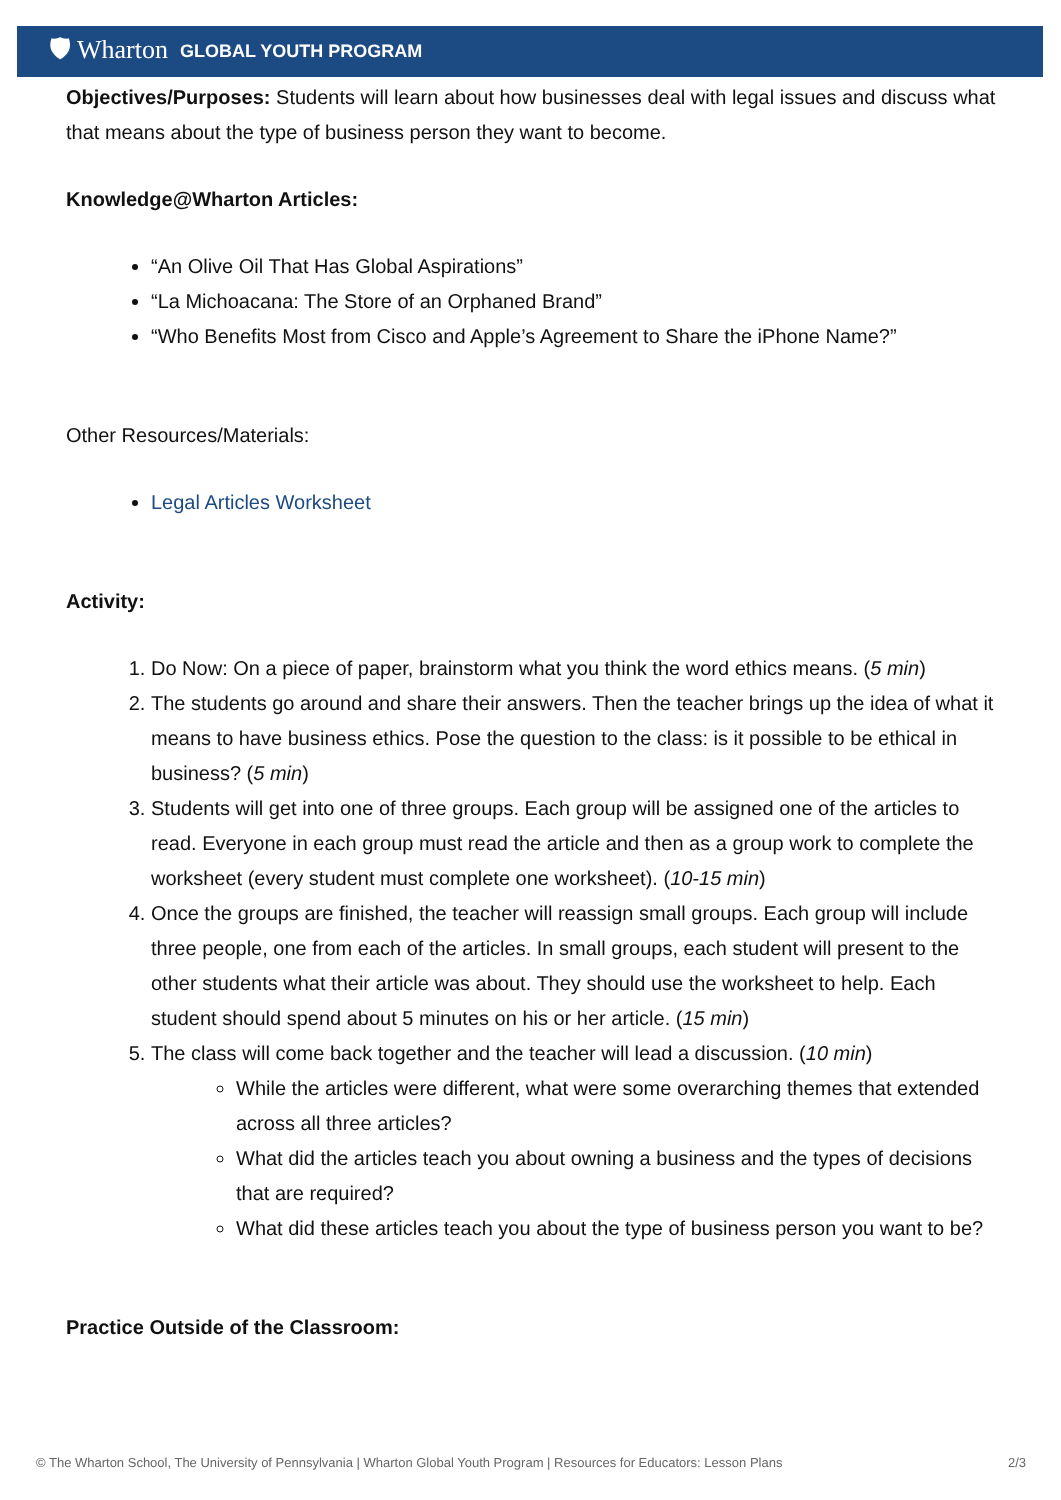🛡 Wharton GLOBAL YOUTH PROGRAM
Objectives/Purposes: Students will learn about how businesses deal with legal issues and discuss what that means about the type of business person they want to become.
Knowledge@Wharton Articles:
“An Olive Oil That Has Global Aspirations”
“La Michoacana: The Store of an Orphaned Brand”
“Who Benefits Most from Cisco and Apple’s Agreement to Share the iPhone Name?”
Other Resources/Materials:
Legal Articles Worksheet
Activity:
1. Do Now: On a piece of paper, brainstorm what you think the word ethics means. (5 min)
2. The students go around and share their answers. Then the teacher brings up the idea of what it means to have business ethics. Pose the question to the class: is it possible to be ethical in business? (5 min)
3. Students will get into one of three groups. Each group will be assigned one of the articles to read. Everyone in each group must read the article and then as a group work to complete the worksheet (every student must complete one worksheet). (10-15 min)
4. Once the groups are finished, the teacher will reassign small groups. Each group will include three people, one from each of the articles. In small groups, each student will present to the other students what their article was about. They should use the worksheet to help. Each student should spend about 5 minutes on his or her article. (15 min)
5. The class will come back together and the teacher will lead a discussion. (10 min)
While the articles were different, what were some overarching themes that extended across all three articles?
What did the articles teach you about owning a business and the types of decisions that are required?
What did these articles teach you about the type of business person you want to be?
Practice Outside of the Classroom:
© The Wharton School, The University of Pennsylvania | Wharton Global Youth Program | Resources for Educators: Lesson Plans 2/3